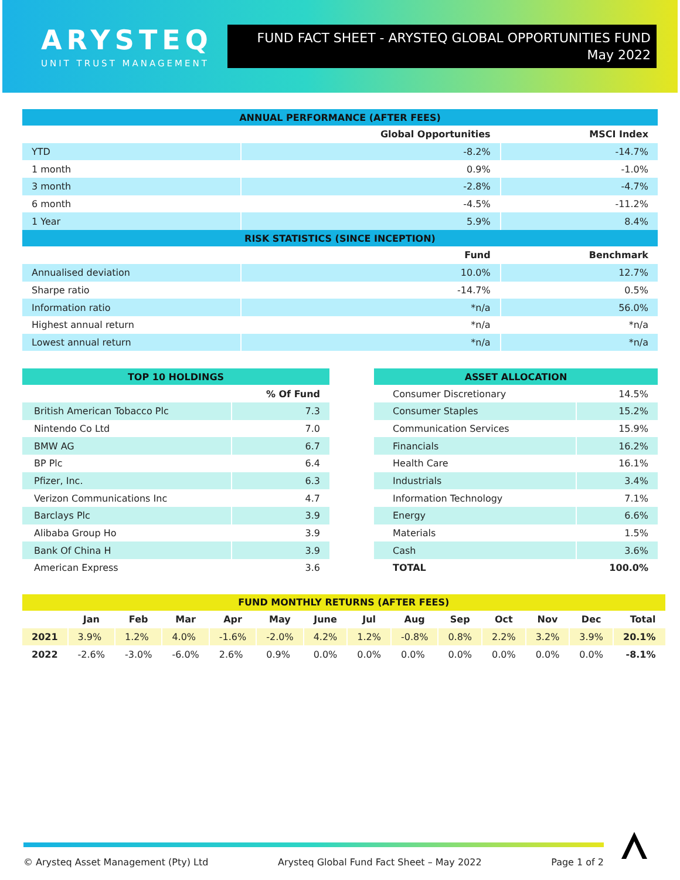ARYSTEQ
UNIT TRUST MANAGEMENT
FUND FACT SHEET - ARYSTEQ GLOBAL OPPORTUNITIES FUND
May 2022
| ANNUAL PERFORMANCE (AFTER FEES) | | |
| | Global Opportunities | MSCI Index |
| YTD | -8.2% | -14.7% |
| 1 month | 0.9% | -1.0% |
| 3 month | -2.8% | -4.7% |
| 6 month | -4.5% | -11.2% |
| 1 Year | 5.9% | 8.4% |
| RISK STATISTICS (SINCE INCEPTION) | | |
| | Fund | Benchmark |
| Annualised deviation | 10.0% | 12.7% |
| Sharpe ratio | -14.7% | 0.5% |
| Information ratio | *n/a | 56.0% |
| Highest annual return | *n/a | *n/a |
| Lowest annual return | *n/a | *n/a |
| TOP 10 HOLDINGS | |
| | % Of Fund |
| British American Tobacco Plc | 7.3 |
| Nintendo Co Ltd | 7.0 |
| BMW AG | 6.7 |
| BP Plc | 6.4 |
| Pfizer, Inc. | 6.3 |
| Verizon Communications Inc | 4.7 |
| Barclays Plc | 3.9 |
| Alibaba Group Ho | 3.9 |
| Bank Of China H | 3.9 |
| American Express | 3.6 |
| ASSET ALLOCATION | |
| Consumer Discretionary | 14.5% |
| Consumer Staples | 15.2% |
| Communication Services | 15.9% |
| Financials | 16.2% |
| Health Care | 16.1% |
| Industrials | 3.4% |
| Information Technology | 7.1% |
| Energy | 6.6% |
| Materials | 1.5% |
| Cash | 3.6% |
| TOTAL | 100.0% |
| FUND MONTHLY RETURNS (AFTER FEES) | | | | | | | | | | | | | |
| | Jan | Feb | Mar | Apr | May | June | Jul | Aug | Sep | Oct | Nov | Dec | Total |
| 2021 | 3.9% | 1.2% | 4.0% | -1.6% | -2.0% | 4.2% | 1.2% | -0.8% | 0.8% | 2.2% | 3.2% | 3.9% | 20.1% |
| 2022 | -2.6% | -3.0% | -6.0% | 2.6% | 0.9% | 0.0% | 0.0% | 0.0% | 0.0% | 0.0% | 0.0% | 0.0% | -8.1% |
© Arysteq Asset Management (Pty) Ltd Arysteq Global Fund Fact Sheet – May 2022 Page 1 of 2